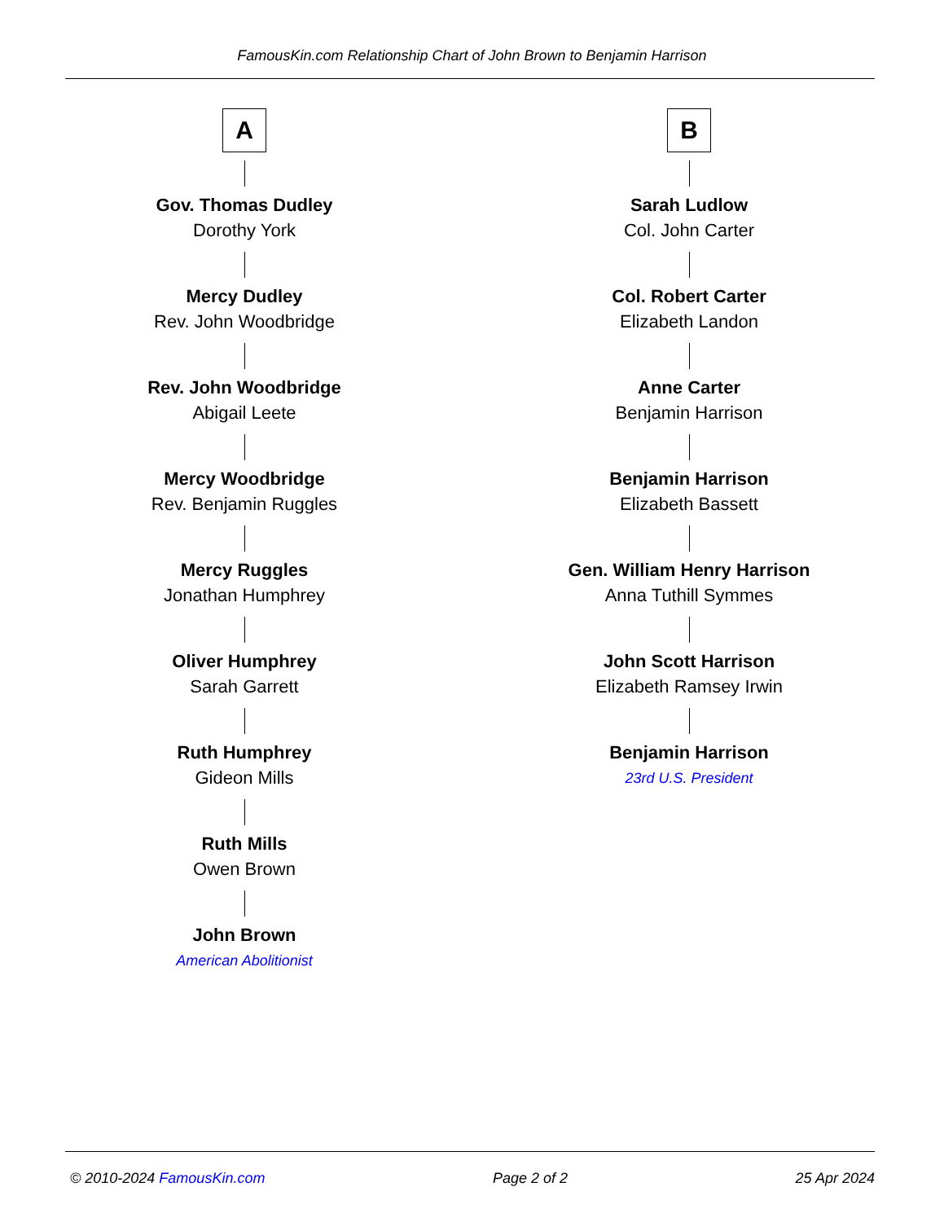FamousKin.com Relationship Chart of John Brown to Benjamin Harrison
A
Gov. Thomas Dudley
Dorothy York
Mercy Dudley
Rev. John Woodbridge
Rev. John Woodbridge
Abigail Leete
Mercy Woodbridge
Rev. Benjamin Ruggles
Mercy Ruggles
Jonathan Humphrey
Oliver Humphrey
Sarah Garrett
Ruth Humphrey
Gideon Mills
Ruth Mills
Owen Brown
John Brown
American Abolitionist
B
Sarah Ludlow
Col. John Carter
Col. Robert Carter
Elizabeth Landon
Anne Carter
Benjamin Harrison
Benjamin Harrison
Elizabeth Bassett
Gen. William Henry Harrison
Anna Tuthill Symmes
John Scott Harrison
Elizabeth Ramsey Irwin
Benjamin Harrison
23rd U.S. President
© 2010-2024 FamousKin.com Page 2 of 2 25 Apr 2024